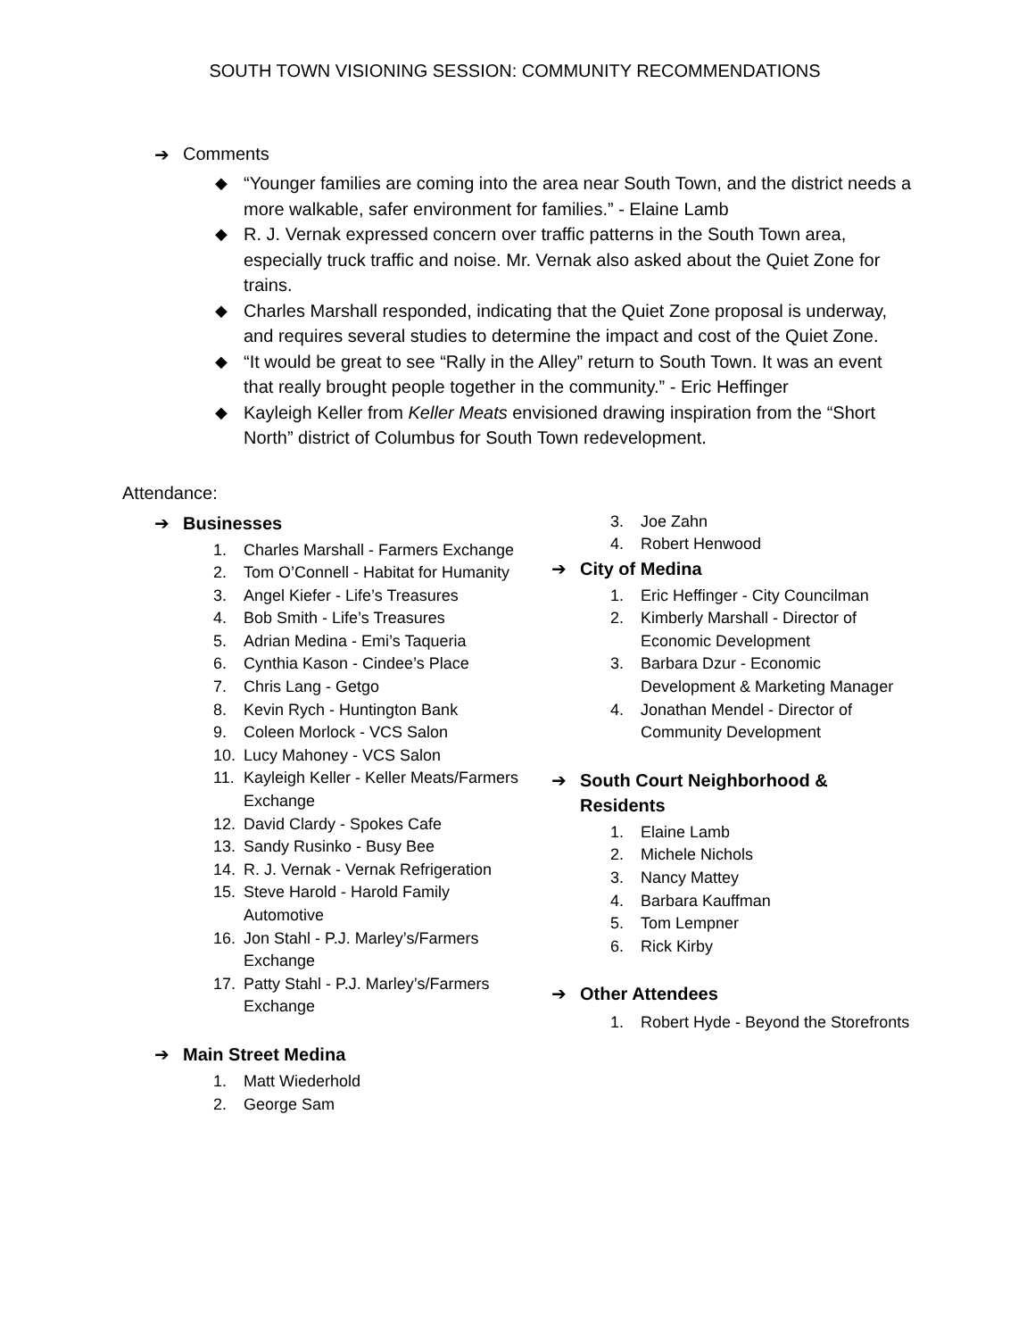SOUTH TOWN VISIONING SESSION: COMMUNITY RECOMMENDATIONS
➔ Comments
◆ “Younger families are coming into the area near South Town, and the district needs a more walkable, safer environment for families.” - Elaine Lamb
◆ R. J. Vernak expressed concern over traffic patterns in the South Town area, especially truck traffic and noise. Mr. Vernak also asked about the Quiet Zone for trains.
◆ Charles Marshall responded, indicating that the Quiet Zone proposal is underway, and requires several studies to determine the impact and cost of the Quiet Zone.
◆ “It would be great to see “Rally in the Alley” return to South Town. It was an event that really brought people together in the community.” - Eric Heffinger
◆ Kayleigh Keller from Keller Meats envisioned drawing inspiration from the “Short North” district of Columbus for South Town redevelopment.
Attendance:
➔ Businesses
1. Charles Marshall - Farmers Exchange
2. Tom O’Connell - Habitat for Humanity
3. Angel Kiefer - Life’s Treasures
4. Bob Smith - Life’s Treasures
5. Adrian Medina - Emi’s Taqueria
6. Cynthia Kason - Cindee’s Place
7. Chris Lang - Getgo
8. Kevin Rych - Huntington Bank
9. Coleen Morlock - VCS Salon
10. Lucy Mahoney - VCS Salon
11. Kayleigh Keller - Keller Meats/Farmers Exchange
12. David Clardy - Spokes Cafe
13. Sandy Rusinko - Busy Bee
14. R. J. Vernak - Vernak Refrigeration
15. Steve Harold - Harold Family Automotive
16. Jon Stahl - P.J. Marley’s/Farmers Exchange
17. Patty Stahl - P.J. Marley’s/Farmers Exchange
➔ Main Street Medina
1. Matt Wiederhold
2. George Sam
3. Joe Zahn
4. Robert Henwood
➔ City of Medina
1. Eric Heffinger - City Councilman
2. Kimberly Marshall - Director of Economic Development
3. Barbara Dzur - Economic Development & Marketing Manager
4. Jonathan Mendel - Director of Community Development
➔ South Court Neighborhood & Residents
1. Elaine Lamb
2. Michele Nichols
3. Nancy Mattey
4. Barbara Kauffman
5. Tom Lempner
6. Rick Kirby
➔ Other Attendees
1. Robert Hyde - Beyond the Storefronts